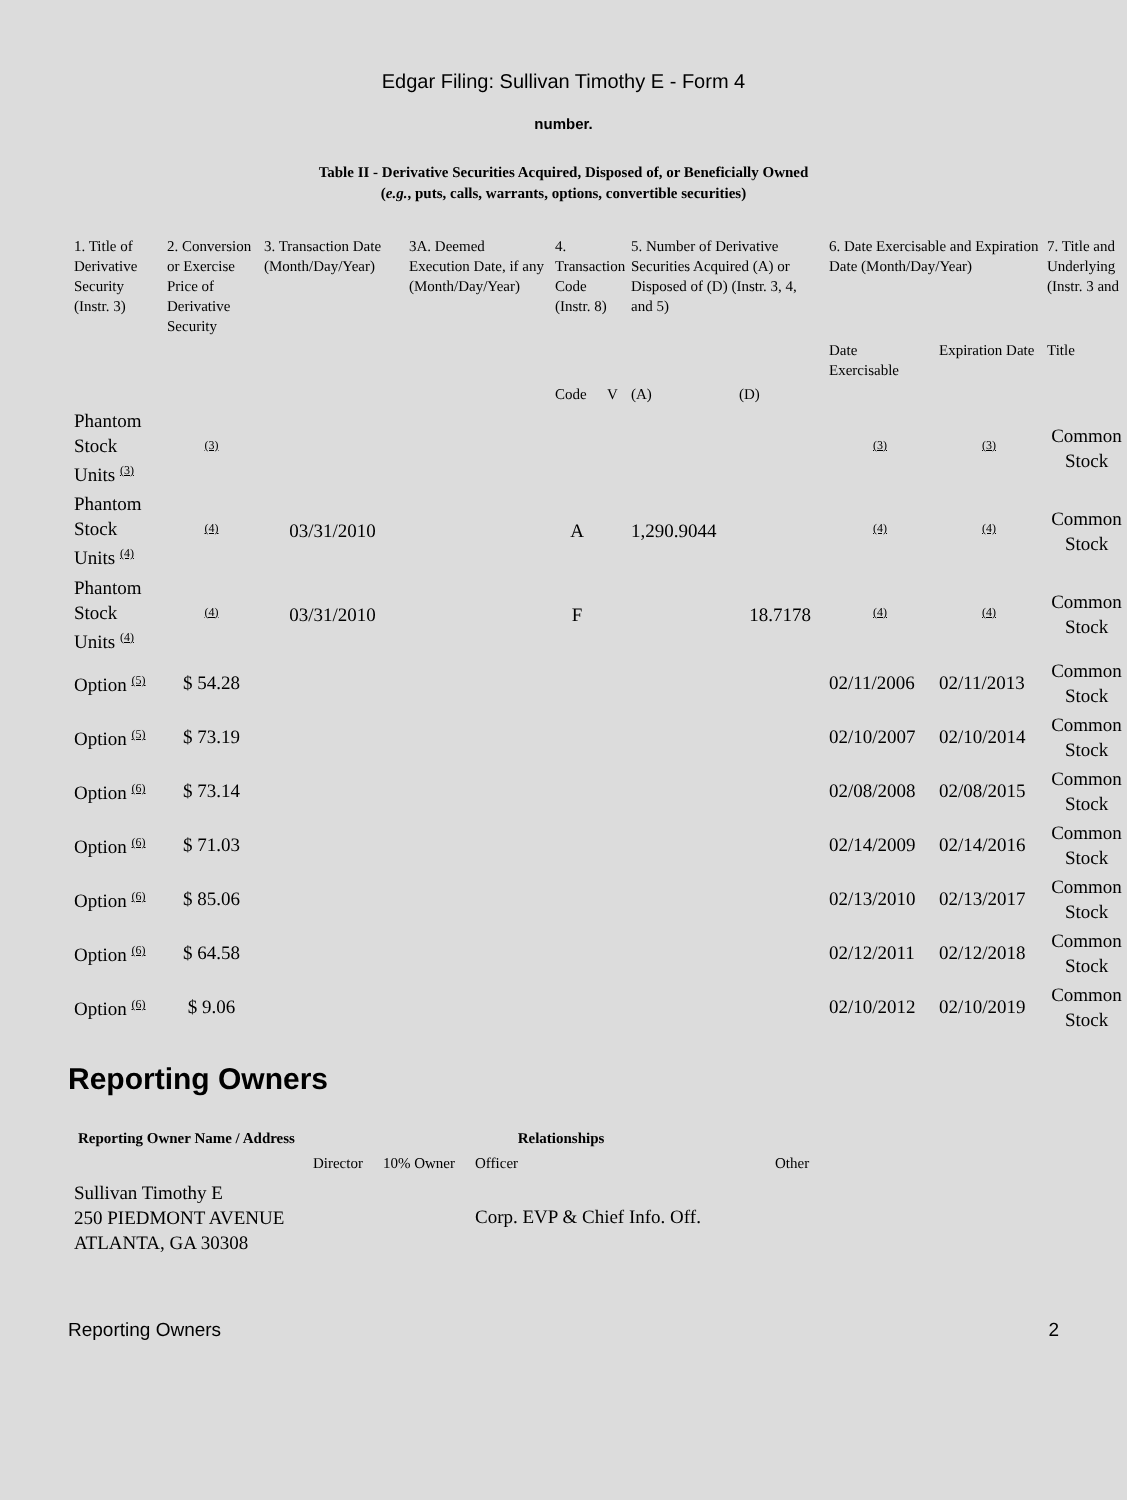Edgar Filing: Sullivan Timothy E - Form 4
number.
Table II - Derivative Securities Acquired, Disposed of, or Beneficially Owned
(e.g., puts, calls, warrants, options, convertible securities)
| 1. Title of Derivative Security (Instr. 3) | 2. Conversion or Exercise Price of Derivative Security | 3. Transaction Date (Month/Day/Year) | 3A. Deemed Execution Date, if any (Month/Day/Year) | 4. Transaction Code (Instr. 8) | | 5. Number of Derivative Securities Acquired (A) or Disposed of (D) (Instr. 3, 4, and 5) | | 6. Date Exercisable and Expiration Date (Month/Day/Year) | | 7. Title and Underlying (Instr. 3 and |
| --- | --- | --- | --- | --- | --- | --- | --- | --- | --- | --- |
| | | | | | | | | Date Exercisable | Expiration Date | Title |
| | | | | Code | V | (A) | (D) | | | |
| Phantom Stock Units (3) | (3) | | | | | | | (3) | (3) | Common Stock |
| Phantom Stock Units (4) | (4) | 03/31/2010 | | A | | 1,290.9044 | | (4) | (4) | Common Stock |
| Phantom Stock Units (4) | (4) | 03/31/2010 | | F | | | 18.7178 | (4) | (4) | Common Stock |
| Option (5) | $ 54.28 | | | | | | | 02/11/2006 | 02/11/2013 | Common Stock |
| Option (5) | $ 73.19 | | | | | | | 02/10/2007 | 02/10/2014 | Common Stock |
| Option (6) | $ 73.14 | | | | | | | 02/08/2008 | 02/08/2015 | Common Stock |
| Option (6) | $ 71.03 | | | | | | | 02/14/2009 | 02/14/2016 | Common Stock |
| Option (6) | $ 85.06 | | | | | | | 02/13/2010 | 02/13/2017 | Common Stock |
| Option (6) | $ 64.58 | | | | | | | 02/12/2011 | 02/12/2018 | Common Stock |
| Option (6) | $ 9.06 | | | | | | | 02/10/2012 | 02/10/2019 | Common Stock |
Reporting Owners
| Reporting Owner Name / Address | Relationships | | | |
| --- | --- | --- | --- | --- |
| | Director | 10% Owner | Officer | Other |
| Sullivan Timothy E 250 PIEDMONT AVENUE ATLANTA, GA 30308 | | | Corp. EVP & Chief Info. Off. | |
Reporting Owners 2